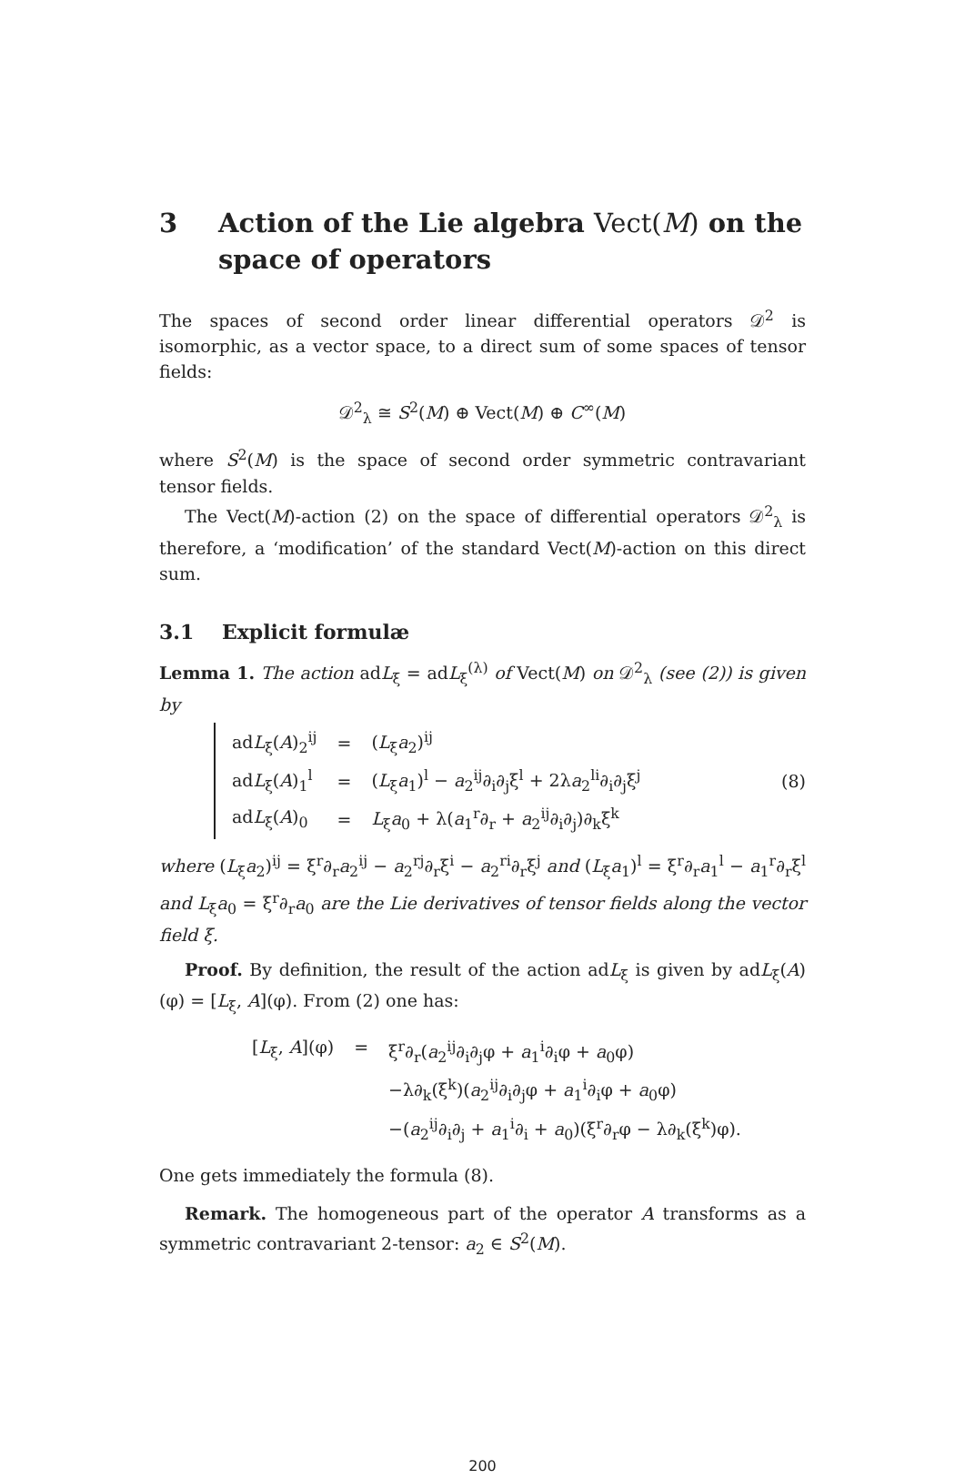3 Action of the Lie algebra Vect(M) on the space of operators
The spaces of second order linear differential operators 𝒟<sup>2</sup> is isomorphic, as a vector space, to a direct sum of some spaces of tensor fields:
𝒟<sup>2</sup><sub>λ</sub> ≅ S<sup>2</sup>(M) ⊕ Vect(M) ⊕ C<sup>∞</sup>(M)
where S<sup>2</sup>(M) is the space of second order symmetric contravariant tensor fields.
The Vect(M)-action (2) on the space of differential operators 𝒟<sup>2</sup><sub>λ</sub> is therefore, a ‘modification’ of the standard Vect(M)-action on this direct sum.
3.1 Explicit formulæ
Lemma 1. The action adL<sub>ξ</sub> = adL<sub>ξ</sub><sup>(λ)</sup> of Vect(M) on 𝒟<sup>2</sup><sub>λ</sub> (see (2)) is given by
| ad L<sub>ξ</sub>( A )<sub>2</sub><sup>ij</sup> | = | ( L<sub>ξ</sub> a<sub>2</sub>)<sup>ij</sup> |
| ad L<sub>ξ</sub>( A )<sub>1</sub><sup>l</sup> | = | ( L<sub>ξ</sub> a<sub>1</sub>)<sup>l</sup> − a<sub>2</sub><sup>ij</sup>∂<sub>i</sub>∂<sub>j</sub>ξ<sup>l</sup> + 2λ a<sub>2</sub><sup>li</sup>∂<sub>i</sub>∂<sub>j</sub>ξ<sup>j</sup> |
| ad L<sub>ξ</sub>( A )<sub>0</sub> | = | L<sub>ξ</sub> a<sub>0</sub> + λ( a<sub>1</sub><sup>r</sup>∂<sub>r</sub> + a<sub>2</sub><sup>ij</sup>∂<sub>i</sub>∂<sub>j</sub>)∂<sub>k</sub>ξ<sup>k</sup> |
(8)
where (L<sub>ξ</sub>a<sub>2</sub>)<sup>ij</sup> = ξ<sup>r</sup>∂<sub>r</sub>a<sub>2</sub><sup>ij</sup> − a<sub>2</sub><sup>rj</sup>∂<sub>r</sub>ξ<sup>i</sup> − a<sub>2</sub><sup>ri</sup>∂<sub>r</sub>ξ<sup>j</sup> and (L<sub>ξ</sub>a<sub>1</sub>)<sup>l</sup> = ξ<sup>r</sup>∂<sub>r</sub>a<sub>1</sub><sup>l</sup> − a<sub>1</sub><sup>r</sup>∂<sub>r</sub>ξ<sup>l</sup> and L<sub>ξ</sub>a<sub>0</sub> = ξ<sup>r</sup>∂<sub>r</sub>a<sub>0</sub> are the Lie derivatives of tensor fields along the vector field ξ.
Proof. By definition, the result of the action adL<sub>ξ</sub> is given by adL<sub>ξ</sub>(A)(φ) = [L<sub>ξ</sub>, A](φ). From (2) one has:
| [ L<sub>ξ</sub>, A ](φ) | = | ξ<sup>r</sup>∂<sub>r</sub>( a<sub>2</sub><sup>ij</sup>∂<sub>i</sub>∂<sub>j</sub>φ + a<sub>1</sub><sup>i</sup>∂<sub>i</sub>φ + a<sub>0</sub>φ) |
| | | −λ∂<sub>k</sub>(ξ<sup>k</sup>)( a<sub>2</sub><sup>ij</sup>∂<sub>i</sub>∂<sub>j</sub>φ + a<sub>1</sub><sup>i</sup>∂<sub>i</sub>φ + a<sub>0</sub>φ) |
| | | −( a<sub>2</sub><sup>ij</sup>∂<sub>i</sub>∂<sub>j</sub> + a<sub>1</sub><sup>i</sup>∂<sub>i</sub> + a<sub>0</sub>)(ξ<sup>r</sup>∂<sub>r</sub>φ − λ∂<sub>k</sub>(ξ<sup>k</sup>)φ). |
One gets immediately the formula (8).
Remark. The homogeneous part of the operator A transforms as a symmetric contravariant 2-tensor: a<sub>2</sub> ∈ S<sup>2</sup>(M).
200